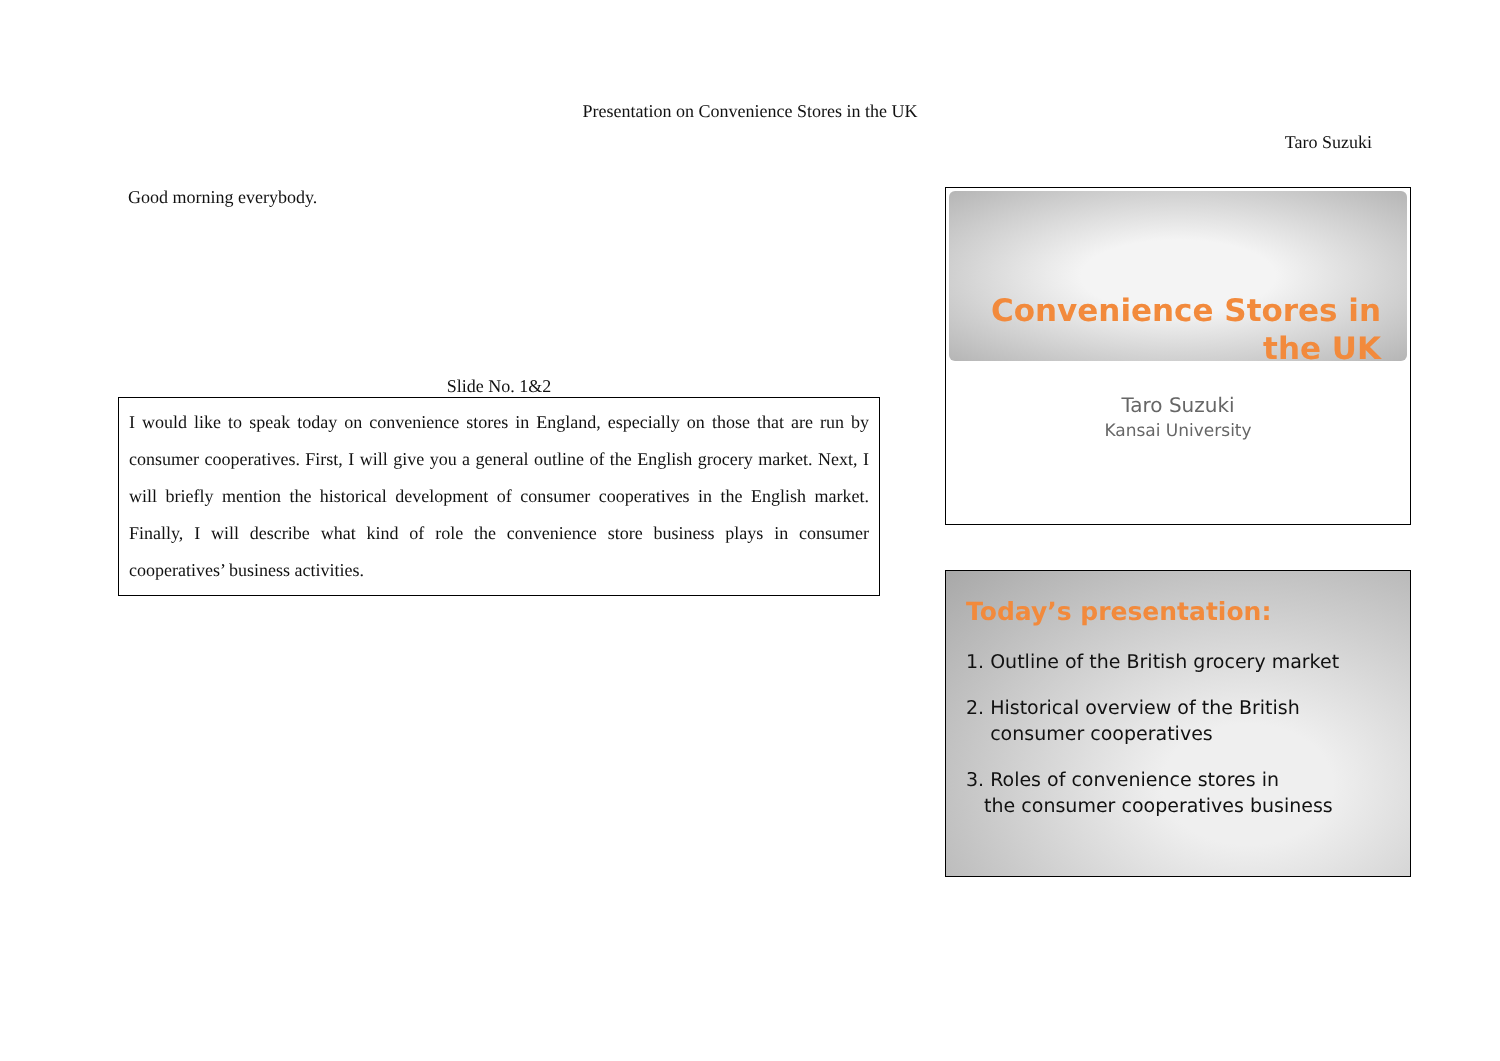Presentation on Convenience Stores in the UK
Taro Suzuki
Good morning everybody.
Slide No. 1&2
I would like to speak today on convenience stores in England, especially on those that are run by consumer cooperatives. First, I will give you a general outline of the English grocery market. Next, I will briefly mention the historical development of consumer cooperatives in the English market. Finally, I will describe what kind of role the convenience store business plays in consumer cooperatives’ business activities.
Convenience Stores in
the UK
Taro Suzuki
Kansai University
Today’s presentation:
1. Outline of the British grocery market
2. Historical overview of the British
consumer cooperatives
3. Roles of convenience stores in
the consumer cooperatives business